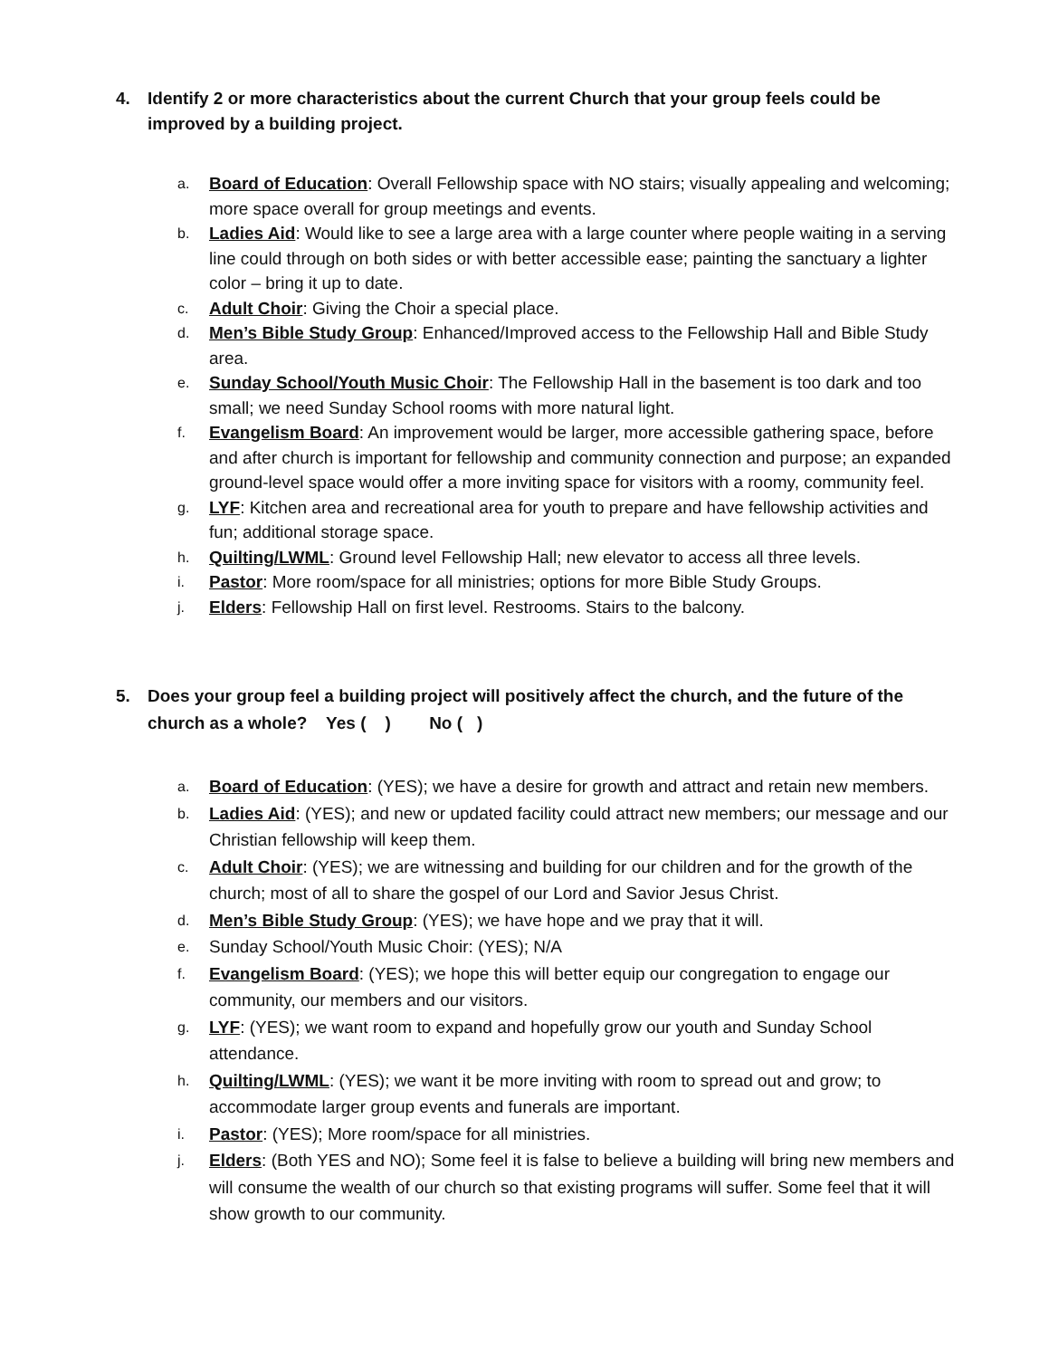4. Identify 2 or more characteristics about the current Church that your group feels could be improved by a building project.
a. Board of Education: Overall Fellowship space with NO stairs; visually appealing and welcoming; more space overall for group meetings and events.
b. Ladies Aid: Would like to see a large area with a large counter where people waiting in a serving line could through on both sides or with better accessible ease; painting the sanctuary a lighter color – bring it up to date.
c. Adult Choir: Giving the Choir a special place.
d. Men’s Bible Study Group: Enhanced/Improved access to the Fellowship Hall and Bible Study area.
e. Sunday School/Youth Music Choir: The Fellowship Hall in the basement is too dark and too small; we need Sunday School rooms with more natural light.
f. Evangelism Board: An improvement would be larger, more accessible gathering space, before and after church is important for fellowship and community connection and purpose; an expanded ground-level space would offer a more inviting space for visitors with a roomy, community feel.
g. LYF: Kitchen area and recreational area for youth to prepare and have fellowship activities and fun; additional storage space.
h. Quilting/LWML: Ground level Fellowship Hall; new elevator to access all three levels.
i. Pastor: More room/space for all ministries; options for more Bible Study Groups.
j. Elders: Fellowship Hall on first level. Restrooms. Stairs to the balcony.
5. Does your group feel a building project will positively affect the church, and the future of the church as a whole? Yes ( ) No ( )
a. Board of Education: (YES); we have a desire for growth and attract and retain new members.
b. Ladies Aid: (YES); and new or updated facility could attract new members; our message and our Christian fellowship will keep them.
c. Adult Choir: (YES); we are witnessing and building for our children and for the growth of the church; most of all to share the gospel of our Lord and Savior Jesus Christ.
d. Men’s Bible Study Group: (YES); we have hope and we pray that it will.
e. Sunday School/Youth Music Choir: (YES); N/A
f. Evangelism Board: (YES); we hope this will better equip our congregation to engage our community, our members and our visitors.
g. LYF: (YES); we want room to expand and hopefully grow our youth and Sunday School attendance.
h. Quilting/LWML: (YES); we want it be more inviting with room to spread out and grow; to accommodate larger group events and funerals are important.
i. Pastor: (YES); More room/space for all ministries.
j. Elders: (Both YES and NO); Some feel it is false to believe a building will bring new members and will consume the wealth of our church so that existing programs will suffer. Some feel that it will show growth to our community.